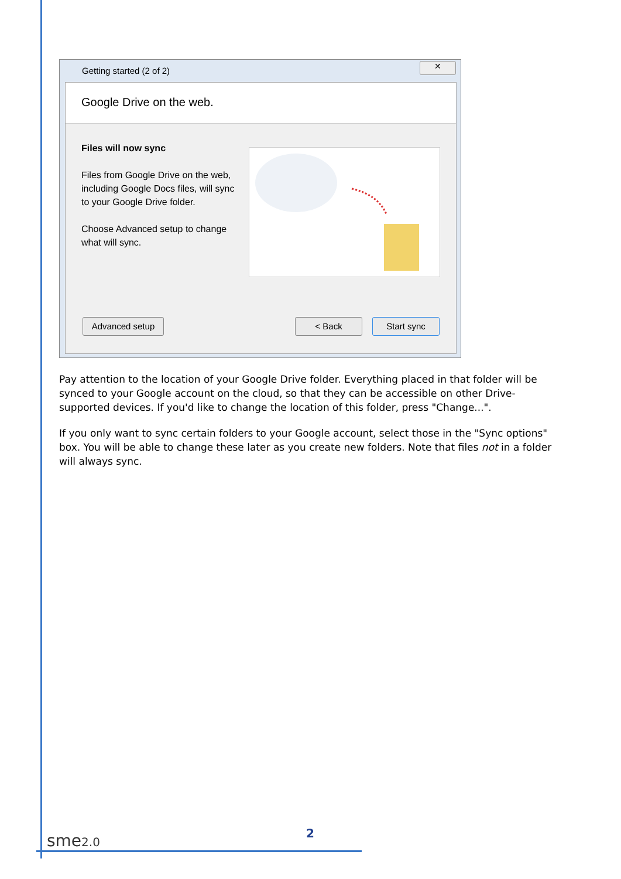Getting started (2 of 2)
✕
Google Drive on the web.
Files will now sync
Files from Google Drive on the web, including Google Docs files, will sync to your Google Drive folder.
Choose Advanced setup to change what will sync.
Advanced setup < Back Start sync
Pay attention to the location of your Google Drive folder. Everything placed in that folder will be synced to your Google account on the cloud, so that they can be accessible on other Drive-supported devices. If you'd like to change the location of this folder, press "Change...".
If you only want to sync certain folders to your Google account, select those in the "Sync options" box. You will be able to change these later as you create new folders. Note that files not in a folder will always sync.
sme2.0 2